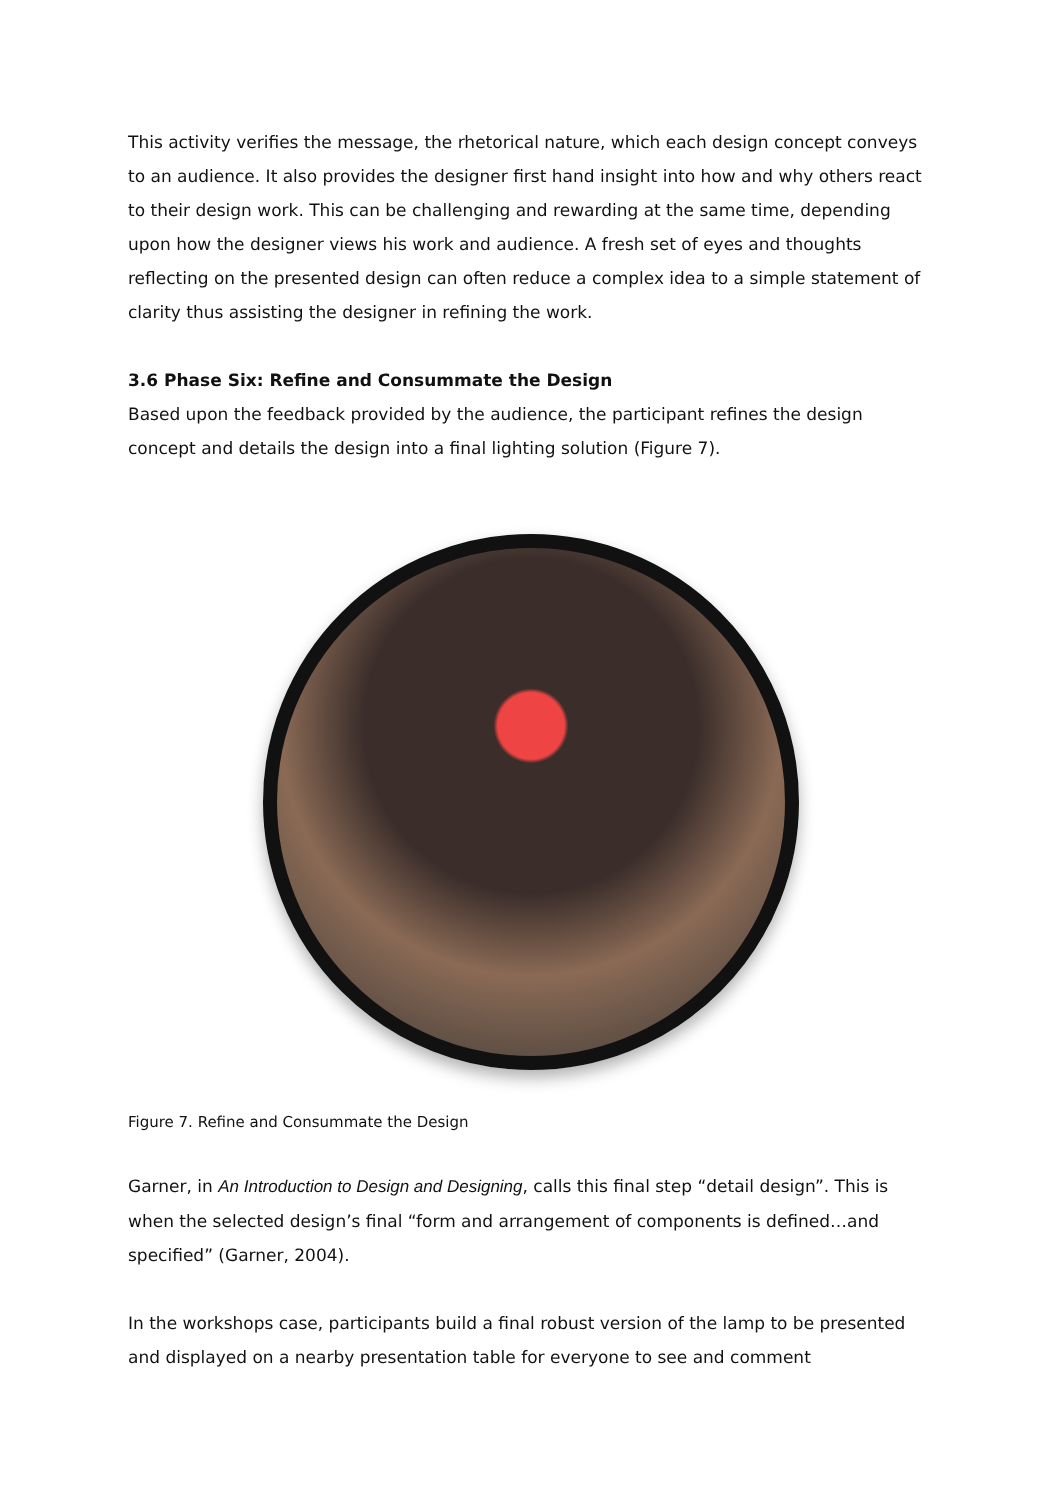This activity verifies the message, the rhetorical nature, which each design concept conveys to an audience. It also provides the designer first hand insight into how and why others react to their design work. This can be challenging and rewarding at the same time, depending upon how the designer views his work and audience. A fresh set of eyes and thoughts reflecting on the presented design can often reduce a complex idea to a simple statement of clarity thus assisting the designer in refining the work.
3.6 Phase Six: Refine and Consummate the Design
Based upon the feedback provided by the audience, the participant refines the design concept and details the design into a final lighting solution (Figure 7).
Figure 7. Refine and Consummate the Design
Garner, in An Introduction to Design and Designing, calls this final step “detail design”. This is when the selected design’s final “form and arrangement of components is defined…and specified” (Garner, 2004).
In the workshops case, participants build a final robust version of the lamp to be presented and displayed on a nearby presentation table for everyone to see and comment